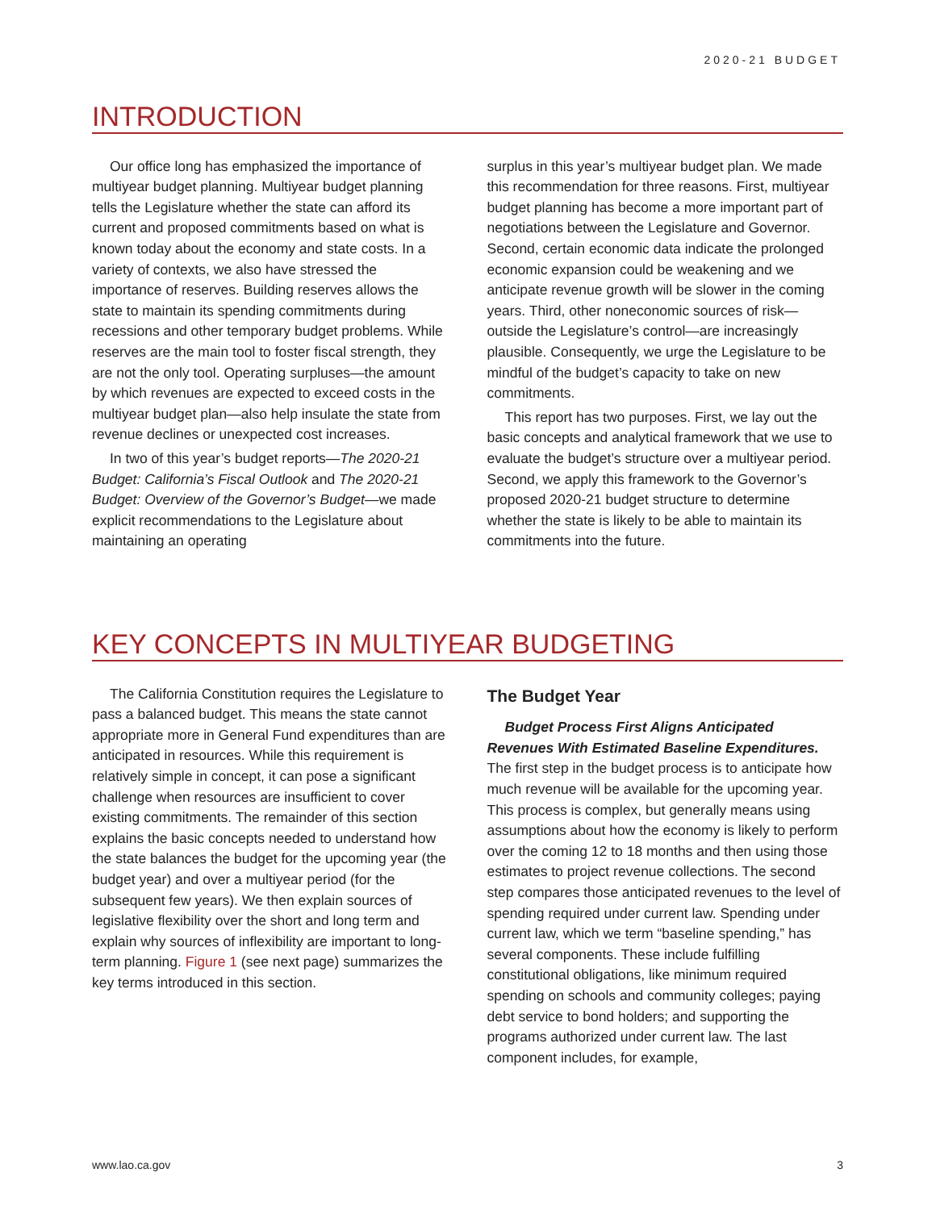2020-21 BUDGET
INTRODUCTION
Our office long has emphasized the importance of multiyear budget planning. Multiyear budget planning tells the Legislature whether the state can afford its current and proposed commitments based on what is known today about the economy and state costs. In a variety of contexts, we also have stressed the importance of reserves. Building reserves allows the state to maintain its spending commitments during recessions and other temporary budget problems. While reserves are the main tool to foster fiscal strength, they are not the only tool. Operating surpluses—the amount by which revenues are expected to exceed costs in the multiyear budget plan—also help insulate the state from revenue declines or unexpected cost increases.
In two of this year’s budget reports—The 2020-21 Budget: California’s Fiscal Outlook and The 2020-21 Budget: Overview of the Governor’s Budget—we made explicit recommendations to the Legislature about maintaining an operating
surplus in this year’s multiyear budget plan. We made this recommendation for three reasons. First, multiyear budget planning has become a more important part of negotiations between the Legislature and Governor. Second, certain economic data indicate the prolonged economic expansion could be weakening and we anticipate revenue growth will be slower in the coming years. Third, other noneconomic sources of risk—outside the Legislature’s control—are increasingly plausible. Consequently, we urge the Legislature to be mindful of the budget’s capacity to take on new commitments.
This report has two purposes. First, we lay out the basic concepts and analytical framework that we use to evaluate the budget’s structure over a multiyear period. Second, we apply this framework to the Governor’s proposed 2020-21 budget structure to determine whether the state is likely to be able to maintain its commitments into the future.
KEY CONCEPTS IN MULTIYEAR BUDGETING
The California Constitution requires the Legislature to pass a balanced budget. This means the state cannot appropriate more in General Fund expenditures than are anticipated in resources. While this requirement is relatively simple in concept, it can pose a significant challenge when resources are insufficient to cover existing commitments. The remainder of this section explains the basic concepts needed to understand how the state balances the budget for the upcoming year (the budget year) and over a multiyear period (for the subsequent few years). We then explain sources of legislative flexibility over the short and long term and explain why sources of inflexibility are important to long-term planning. Figure 1 (see next page) summarizes the key terms introduced in this section.
The Budget Year
Budget Process First Aligns Anticipated Revenues With Estimated Baseline Expenditures. The first step in the budget process is to anticipate how much revenue will be available for the upcoming year. This process is complex, but generally means using assumptions about how the economy is likely to perform over the coming 12 to 18 months and then using those estimates to project revenue collections. The second step compares those anticipated revenues to the level of spending required under current law. Spending under current law, which we term “baseline spending,” has several components. These include fulfilling constitutional obligations, like minimum required spending on schools and community colleges; paying debt service to bond holders; and supporting the programs authorized under current law. The last component includes, for example,
www.lao.ca.gov 3